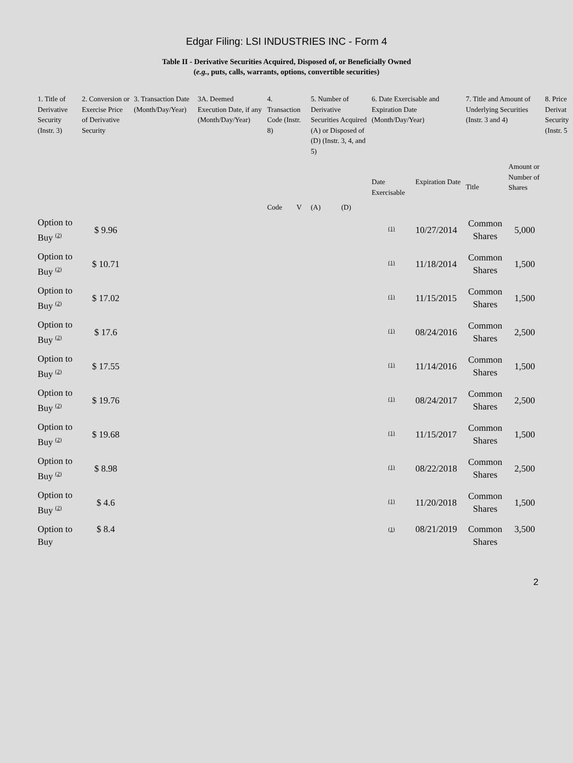Edgar Filing: LSI INDUSTRIES INC - Form 4
Table II - Derivative Securities Acquired, Disposed of, or Beneficially Owned
(e.g., puts, calls, warrants, options, convertible securities)
| 1. Title of Derivative Security (Instr. 3) | 2. Conversion or Exercise Price of Derivative Security | 3. Transaction Date (Month/Day/Year) | 3A. Deemed Execution Date, if any (Month/Day/Year) | 4. Transaction Code (Instr. 8) | | 5. Number of Derivative Securities Acquired (A) or Disposed of (D) (Instr. 3, 4, and 5) | | 6. Date Exercisable and Expiration Date (Month/Day/Year) | | 7. Title and Amount of Underlying Securities (Instr. 3 and 4) | | 8. Price Derivat Security (Instr. 5 |
| --- | --- | --- | --- | --- | --- | --- | --- | --- | --- | --- | --- | --- |
| | | | | Code | V | (A) | (D) | Date Exercisable | Expiration Date | Title | Amount or Number of Shares | |
| Option to Buy <sup>(2)</sup> | $ 9.96 | | | | | | | <sup>(1)</sup> | 10/27/2014 | Common Shares | 5,000 | |
| Option to Buy <sup>(2)</sup> | $ 10.71 | | | | | | | <sup>(1)</sup> | 11/18/2014 | Common Shares | 1,500 | |
| Option to Buy <sup>(2)</sup> | $ 17.02 | | | | | | | <sup>(1)</sup> | 11/15/2015 | Common Shares | 1,500 | |
| Option to Buy <sup>(2)</sup> | $ 17.6 | | | | | | | <sup>(1)</sup> | 08/24/2016 | Common Shares | 2,500 | |
| Option to Buy <sup>(2)</sup> | $ 17.55 | | | | | | | <sup>(1)</sup> | 11/14/2016 | Common Shares | 1,500 | |
| Option to Buy <sup>(2)</sup> | $ 19.76 | | | | | | | <sup>(1)</sup> | 08/24/2017 | Common Shares | 2,500 | |
| Option to Buy <sup>(2)</sup> | $ 19.68 | | | | | | | <sup>(1)</sup> | 11/15/2017 | Common Shares | 1,500 | |
| Option to Buy <sup>(2)</sup> | $ 8.98 | | | | | | | <sup>(1)</sup> | 08/22/2018 | Common Shares | 2,500 | |
| Option to Buy <sup>(2)</sup> | $ 4.6 | | | | | | | <sup>(1)</sup> | 11/20/2018 | Common Shares | 1,500 | |
| Option to Buy | $ 8.4 | | | | | | | <sup>(1)</sup> | 08/21/2019 | Common Shares | 3,500 | |
2